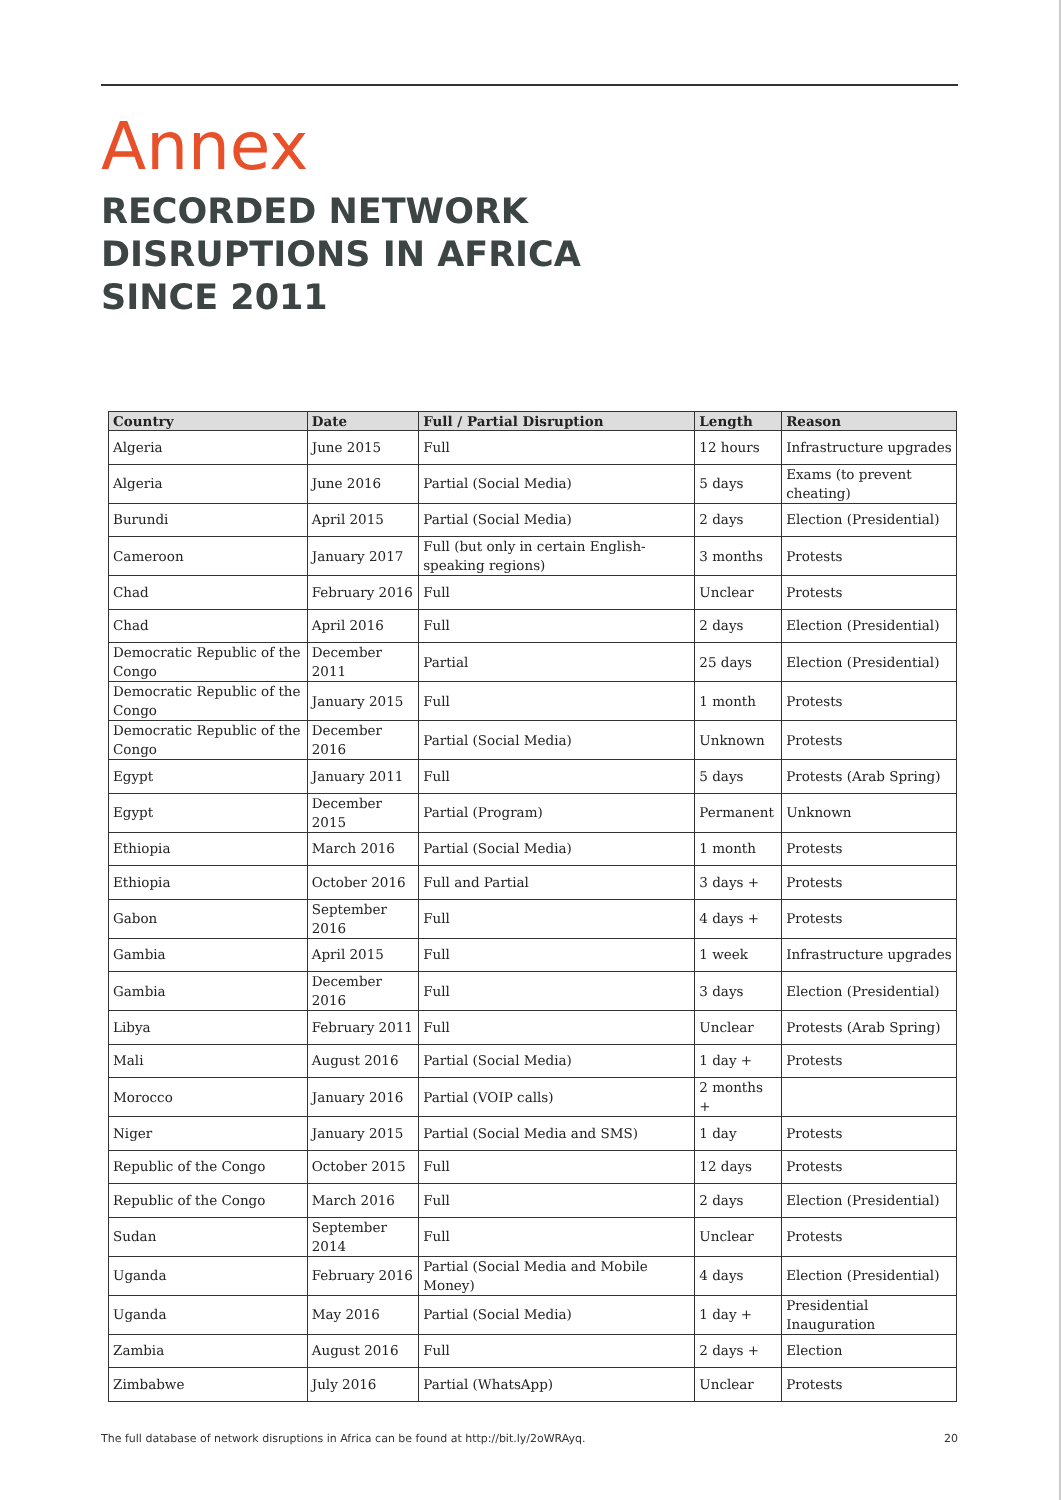Annex
RECORDED NETWORK DISRUPTIONS IN AFRICA SINCE 2011
| Country | Date | Full / Partial Disruption | Length | Reason |
| --- | --- | --- | --- | --- |
| Algeria | June 2015 | Full | 12 hours | Infrastructure upgrades |
| Algeria | June 2016 | Partial (Social Media) | 5 days | Exams (to prevent cheating) |
| Burundi | April 2015 | Partial (Social Media) | 2 days | Election (Presidential) |
| Cameroon | January 2017 | Full (but only in certain English-speaking regions) | 3 months | Protests |
| Chad | February 2016 | Full | Unclear | Protests |
| Chad | April 2016 | Full | 2 days | Election (Presidential) |
| Democratic Republic of the Congo | December 2011 | Partial | 25 days | Election (Presidential) |
| Democratic Republic of the Congo | January 2015 | Full | 1 month | Protests |
| Democratic Republic of the Congo | December 2016 | Partial (Social Media) | Unknown | Protests |
| Egypt | January 2011 | Full | 5 days | Protests (Arab Spring) |
| Egypt | December 2015 | Partial (Program) | Permanent | Unknown |
| Ethiopia | March 2016 | Partial (Social Media) | 1 month | Protests |
| Ethiopia | October 2016 | Full and Partial | 3 days + | Protests |
| Gabon | September 2016 | Full | 4 days + | Protests |
| Gambia | April 2015 | Full | 1 week | Infrastructure upgrades |
| Gambia | December 2016 | Full | 3 days | Election (Presidential) |
| Libya | February 2011 | Full | Unclear | Protests (Arab Spring) |
| Mali | August 2016 | Partial (Social Media) | 1 day + | Protests |
| Morocco | January 2016 | Partial (VOIP calls) | 2 months + | |
| Niger | January 2015 | Partial (Social Media and SMS) | 1 day | Protests |
| Republic of the Congo | October 2015 | Full | 12 days | Protests |
| Republic of the Congo | March 2016 | Full | 2 days | Election (Presidential) |
| Sudan | September 2014 | Full | Unclear | Protests |
| Uganda | February 2016 | Partial (Social Media and Mobile Money) | 4 days | Election (Presidential) |
| Uganda | May 2016 | Partial (Social Media) | 1 day + | Presidential Inauguration |
| Zambia | August 2016 | Full | 2 days + | Election |
| Zimbabwe | July 2016 | Partial (WhatsApp) | Unclear | Protests |
The full database of network disruptions in Africa can be found at http://bit.ly/2oWRAyq. 20